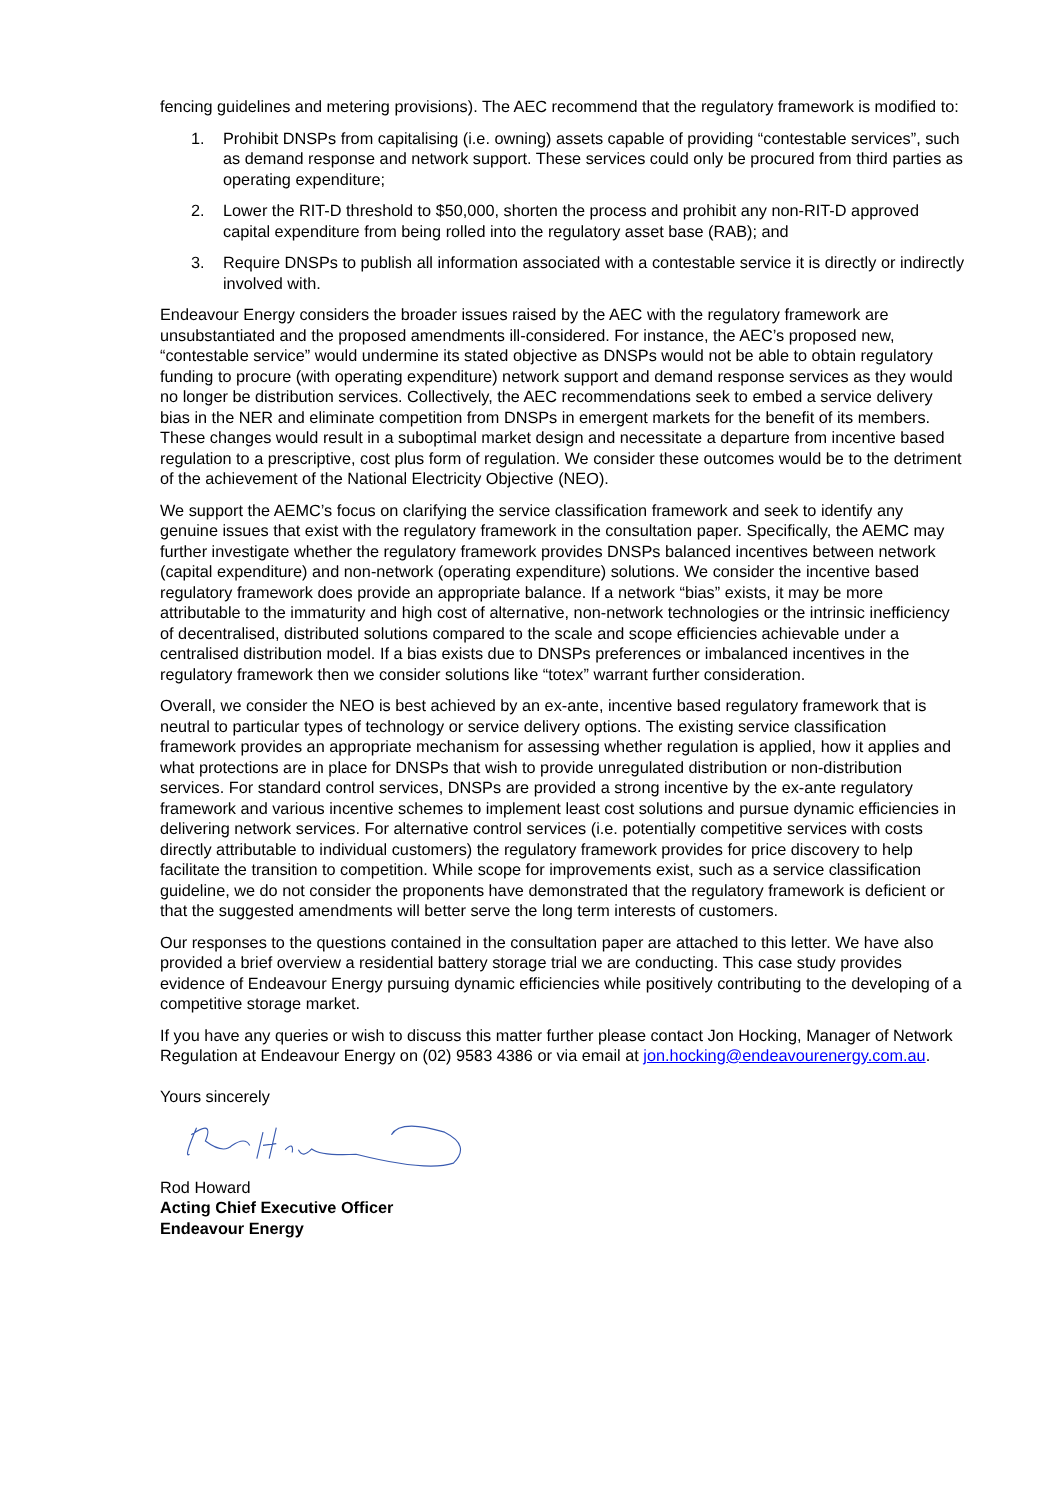fencing guidelines and metering provisions). The AEC recommend that the regulatory framework is modified to:
1. Prohibit DNSPs from capitalising (i.e. owning) assets capable of providing “contestable services”, such as demand response and network support. These services could only be procured from third parties as operating expenditure;
2. Lower the RIT-D threshold to $50,000, shorten the process and prohibit any non-RIT-D approved capital expenditure from being rolled into the regulatory asset base (RAB); and
3. Require DNSPs to publish all information associated with a contestable service it is directly or indirectly involved with.
Endeavour Energy considers the broader issues raised by the AEC with the regulatory framework are unsubstantiated and the proposed amendments ill-considered. For instance, the AEC’s proposed new, “contestable service” would undermine its stated objective as DNSPs would not be able to obtain regulatory funding to procure (with operating expenditure) network support and demand response services as they would no longer be distribution services. Collectively, the AEC recommendations seek to embed a service delivery bias in the NER and eliminate competition from DNSPs in emergent markets for the benefit of its members. These changes would result in a suboptimal market design and necessitate a departure from incentive based regulation to a prescriptive, cost plus form of regulation. We consider these outcomes would be to the detriment of the achievement of the National Electricity Objective (NEO).
We support the AEMC’s focus on clarifying the service classification framework and seek to identify any genuine issues that exist with the regulatory framework in the consultation paper. Specifically, the AEMC may further investigate whether the regulatory framework provides DNSPs balanced incentives between network (capital expenditure) and non-network (operating expenditure) solutions. We consider the incentive based regulatory framework does provide an appropriate balance. If a network “bias” exists, it may be more attributable to the immaturity and high cost of alternative, non-network technologies or the intrinsic inefficiency of decentralised, distributed solutions compared to the scale and scope efficiencies achievable under a centralised distribution model. If a bias exists due to DNSPs preferences or imbalanced incentives in the regulatory framework then we consider solutions like “totex” warrant further consideration.
Overall, we consider the NEO is best achieved by an ex-ante, incentive based regulatory framework that is neutral to particular types of technology or service delivery options. The existing service classification framework provides an appropriate mechanism for assessing whether regulation is applied, how it applies and what protections are in place for DNSPs that wish to provide unregulated distribution or non-distribution services. For standard control services, DNSPs are provided a strong incentive by the ex-ante regulatory framework and various incentive schemes to implement least cost solutions and pursue dynamic efficiencies in delivering network services. For alternative control services (i.e. potentially competitive services with costs directly attributable to individual customers) the regulatory framework provides for price discovery to help facilitate the transition to competition. While scope for improvements exist, such as a service classification guideline, we do not consider the proponents have demonstrated that the regulatory framework is deficient or that the suggested amendments will better serve the long term interests of customers.
Our responses to the questions contained in the consultation paper are attached to this letter. We have also provided a brief overview a residential battery storage trial we are conducting. This case study provides evidence of Endeavour Energy pursuing dynamic efficiencies while positively contributing to the developing of a competitive storage market.
If you have any queries or wish to discuss this matter further please contact Jon Hocking, Manager of Network Regulation at Endeavour Energy on (02) 9583 4386 or via email at jon.hocking@endeavourenergy.com.au.
Yours sincerely
Rod Howard
Acting Chief Executive Officer
Endeavour Energy